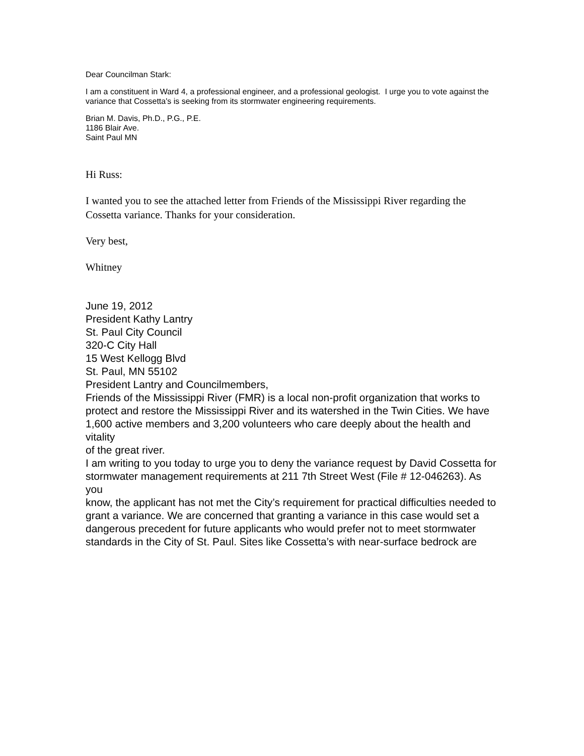Dear Councilman Stark:
I am a constituent in Ward 4, a professional engineer, and a professional geologist. I urge you to vote against the variance that Cossetta's is seeking from its stormwater engineering requirements.
Brian M. Davis, Ph.D., P.G., P.E.
1186 Blair Ave.
Saint Paul MN
Hi Russ:
I wanted you to see the attached letter from Friends of the Mississippi River regarding the Cossetta variance. Thanks for your consideration.
Very best,
Whitney
June 19, 2012
President Kathy Lantry
St. Paul City Council
320-C City Hall
15 West Kellogg Blvd
St. Paul, MN 55102
President Lantry and Councilmembers,
Friends of the Mississippi River (FMR) is a local non-profit organization that works to
protect and restore the Mississippi River and its watershed in the Twin Cities. We have
1,600 active members and 3,200 volunteers who care deeply about the health and vitality
of the great river.
I am writing to you today to urge you to deny the variance request by David Cossetta for
stormwater management requirements at 211 7th Street West (File # 12-046263). As you
know, the applicant has not met the City’s requirement for practical difficulties needed to
grant a variance. We are concerned that granting a variance in this case would set a
dangerous precedent for future applicants who would prefer not to meet stormwater
standards in the City of St. Paul. Sites like Cossetta’s with near-surface bedrock are